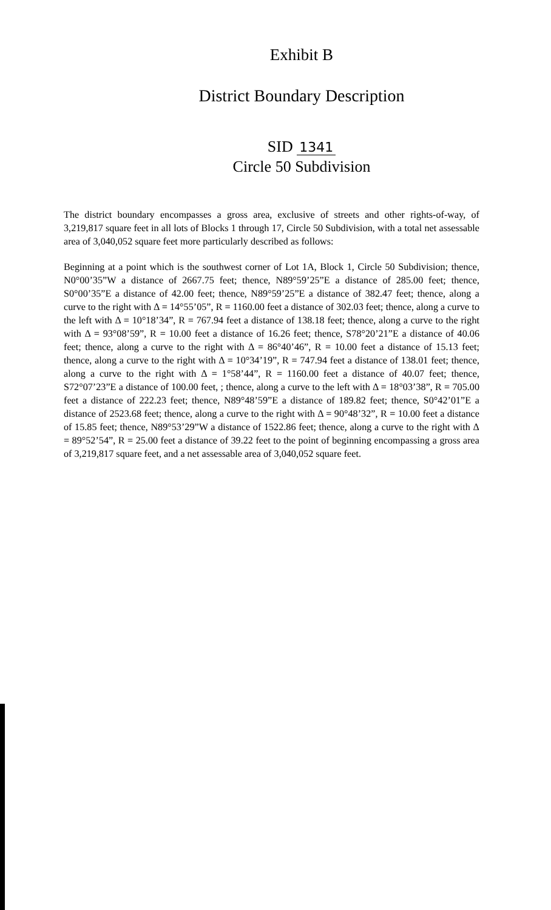Exhibit B
District Boundary Description
SID 1341
Circle 50 Subdivision
The district boundary encompasses a gross area, exclusive of streets and other rights-of-way, of 3,219,817 square feet in all lots of Blocks 1 through 17, Circle 50 Subdivision, with a total net assessable area of 3,040,052 square feet more particularly described as follows:
Beginning at a point which is the southwest corner of Lot 1A, Block 1, Circle 50 Subdivision; thence, N0°00’35”W a distance of 2667.75 feet; thence, N89°59’25”E a distance of 285.00 feet; thence, S0°00’35”E a distance of 42.00 feet; thence, N89°59’25”E a distance of 382.47 feet; thence, along a curve to the right with Δ = 14°55’05”, R = 1160.00 feet a distance of 302.03 feet; thence, along a curve to the left with Δ = 10°18’34”, R = 767.94 feet a distance of 138.18 feet; thence, along a curve to the right with Δ = 93°08’59”, R = 10.00 feet a distance of 16.26 feet; thence, S78°20’21”E a distance of 40.06 feet; thence, along a curve to the right with Δ = 86°40’46”, R = 10.00 feet a distance of 15.13 feet; thence, along a curve to the right with Δ = 10°34’19”, R = 747.94 feet a distance of 138.01 feet; thence, along a curve to the right with Δ = 1°58’44”, R = 1160.00 feet a distance of 40.07 feet; thence, S72°07’23”E a distance of 100.00 feet, ; thence, along a curve to the left with Δ = 18°03’38”, R = 705.00 feet a distance of 222.23 feet; thence, N89°48’59”E a distance of 189.82 feet; thence, S0°42’01”E a distance of 2523.68 feet; thence, along a curve to the right with Δ = 90°48’32”, R = 10.00 feet a distance of 15.85 feet; thence, N89°53’29”W a distance of 1522.86 feet; thence, along a curve to the right with Δ = 89°52’54”, R = 25.00 feet a distance of 39.22 feet to the point of beginning encompassing a gross area of 3,219,817 square feet, and a net assessable area of 3,040,052 square feet.